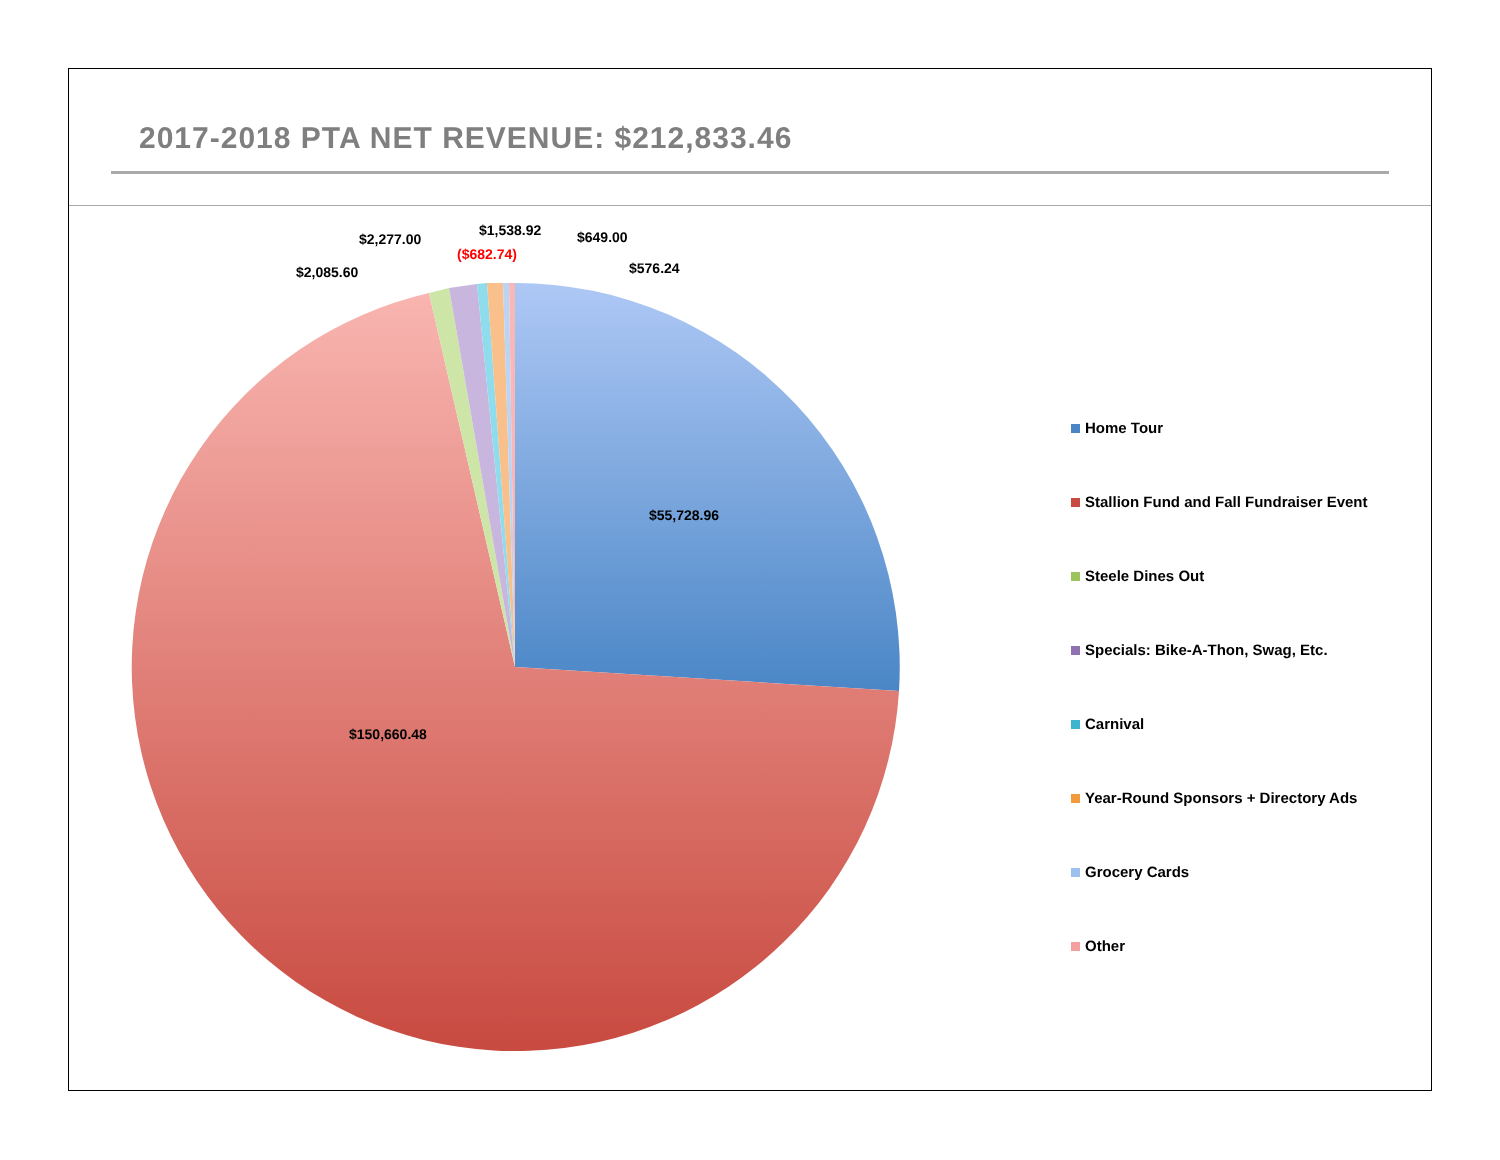2017-2018 PTA NET REVENUE: $212,833.46
$55,728.96
$150,660.48
$2,085.60
$2,277.00
($682.74)
$1,538.92 $649.00
$576.24
Home Tour
Stallion Fund and Fall Fundraiser Event
Steele Dines Out
Specials: Bike-A-Thon, Swag, Etc.
Carnival
Year-Round Sponsors + Directory Ads
Grocery Cards
Other